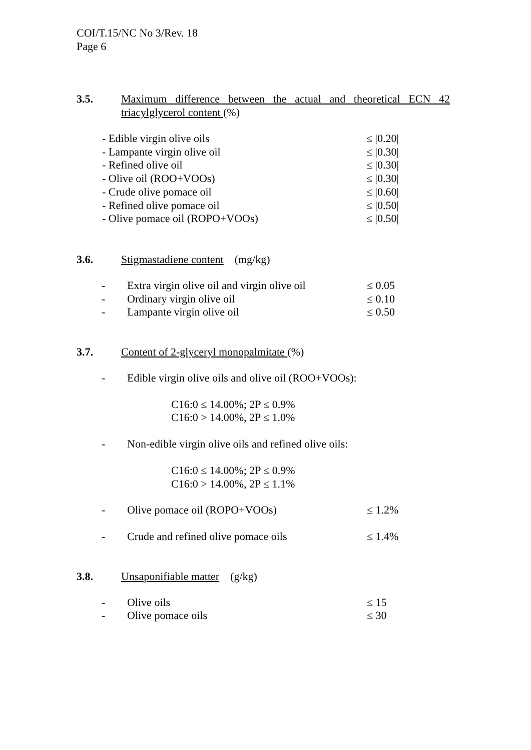COI/T.15/NC No 3/Rev. 18
Page 6
3.5. Maximum difference between the actual and theoretical ECN 42 triacylglycerol content (%)
- Edible virgin olive oils ≤ |0.20|
- Lampante virgin olive oil ≤ |0.30|
- Refined olive oil ≤ |0.30|
- Olive oil (ROO+VOOs) ≤ |0.30|
- Crude olive pomace oil ≤ |0.60|
- Refined olive pomace oil ≤ |0.50|
- Olive pomace oil (ROPO+VOOs) ≤ |0.50|
3.6. Stigmastadiene content (mg/kg)
- Extra virgin olive oil and virgin olive oil
≤ 0.05
- Ordinary virgin olive oil ≤ 0.10
- Lampante virgin olive oil ≤ 0.50
3.7. Content of 2-glyceryl monopalmitate (%)
- Edible virgin olive oils and olive oil (ROO+VOOs):
C16:0 ≤ 14.00%; 2P ≤ 0.9%
C16:0 > 14.00%, 2P ≤ 1.0%
- Non-edible virgin olive oils and refined olive oils:
C16:0 ≤ 14.00%; 2P ≤ 0.9%
C16:0 > 14.00%, 2P ≤ 1.1%
- Olive pomace oil (ROPO+VOOs) ≤ 1.2%
- Crude and refined olive pomace oils ≤ 1.4%
3.8. Unsaponifiable matter (g/kg)
- Olive oils ≤ 15
- Olive pomace oils ≤ 30